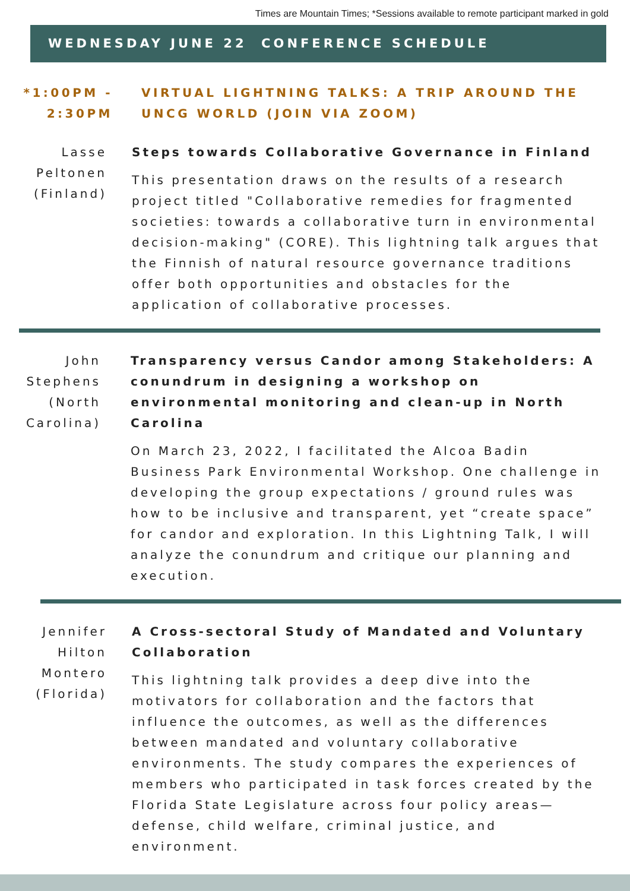Times are Mountain Times; *Sessions available to remote participant marked in gold
WEDNESDAY JUNE 22 CONFERENCE SCHEDULE
*1:00PM - 2:30PM
VIRTUAL LIGHTNING TALKS: A TRIP AROUND THE UNCG WORLD (JOIN VIA ZOOM)
Lasse Peltonen (Finland)
Steps towards Collaborative Governance in Finland
This presentation draws on the results of a research project titled "Collaborative remedies for fragmented societies: towards a collaborative turn in environmental decision-making" (CORE). This lightning talk argues that the Finnish of natural resource governance traditions offer both opportunities and obstacles for the application of collaborative processes.
John Stephens (North Carolina)
Transparency versus Candor among Stakeholders: A conundrum in designing a workshop on environmental monitoring and clean-up in North Carolina
On March 23, 2022, I facilitated the Alcoa Badin Business Park Environmental Workshop. One challenge in developing the group expectations / ground rules was how to be inclusive and transparent, yet “create space” for candor and exploration. In this Lightning Talk, I will analyze the conundrum and critique our planning and execution.
Jennifer Hilton Montero (Florida)
A Cross-sectoral Study of Mandated and Voluntary Collaboration
This lightning talk provides a deep dive into the motivators for collaboration and the factors that influence the outcomes, as well as the differences between mandated and voluntary collaborative environments. The study compares the experiences of members who participated in task forces created by the Florida State Legislature across four policy areas—defense, child welfare, criminal justice, and environment.